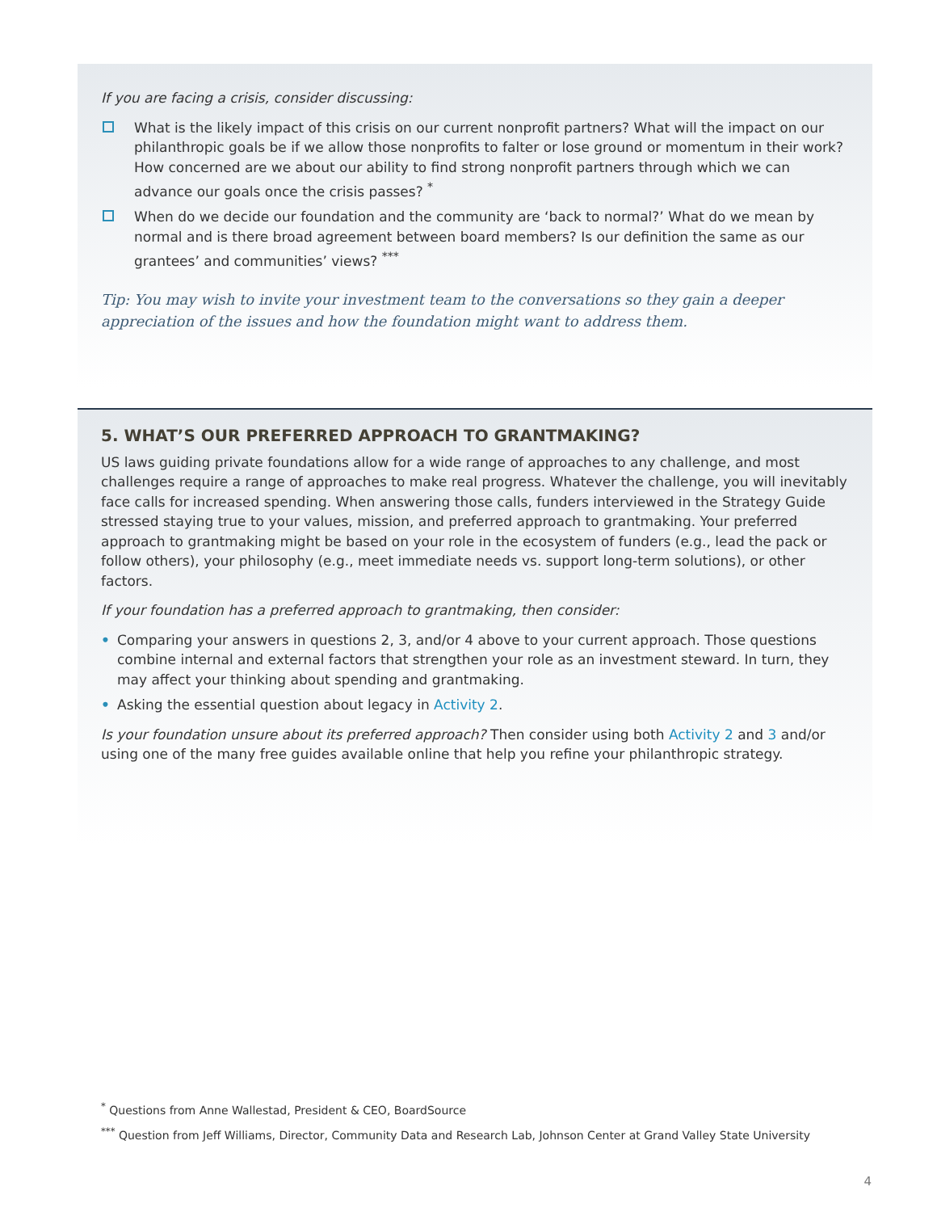If you are facing a crisis, consider discussing:
What is the likely impact of this crisis on our current nonprofit partners? What will the impact on our philanthropic goals be if we allow those nonprofits to falter or lose ground or momentum in their work? How concerned are we about our ability to find strong nonprofit partners through which we can advance our goals once the crisis passes? <sup>*</sup>
When do we decide our foundation and the community are ‘back to normal?’ What do we mean by normal and is there broad agreement between board members? Is our definition the same as our grantees’ and communities’ views? <sup>***</sup>
Tip: You may wish to invite your investment team to the conversations so they gain a deeper apprecia­tion of the issues and how the foundation might want to address them.
5. WHAT’S OUR PREFERRED APPROACH TO GRANTMAKING?
US laws guiding private foundations allow for a wide range of approaches to any challenge, and most challenges require a range of approaches to make real progress. Whatever the challenge, you will inevitably face calls for increased spending. When answering those calls, funders interviewed in the Strategy Guide stressed staying true to your values, mission, and preferred approach to grantmaking. Your preferred approach to grantmaking might be based on your role in the ecosystem of funders (e.g., lead the pack or follow others), your philosophy (e.g., meet immediate needs vs. support long-term solutions), or other factors.
If your foundation has a preferred approach to grantmaking, then consider:
• Comparing your answers in questions 2, 3, and/or 4 above to your current approach. Those questions combine internal and external factors that strengthen your role as an investment steward. In turn, they may affect your thinking about spending and grantmaking.
• Asking the essential question about legacy in Activity 2.
Is your foundation unsure about its preferred approach? Then consider using both Activity 2 and 3 and/or using one of the many free guides available online that help you refine your philanthropic strategy.
<sup>*</sup> Questions from Anne Wallestad, President & CEO, BoardSource
<sup>***</sup> Question from Jeff Williams, Director, Community Data and Research Lab, Johnson Center at Grand Valley State University
4